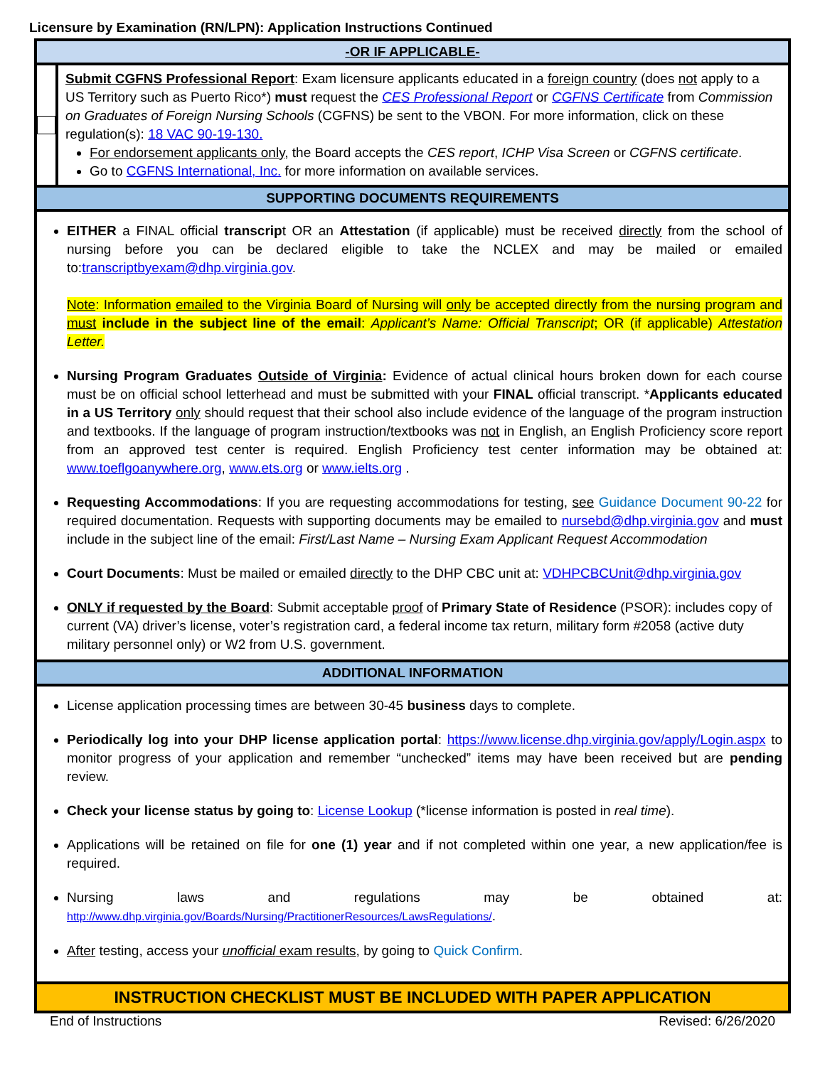Licensure by Examination (RN/LPN): Application Instructions Continued
-OR IF APPLICABLE-
Submit CGFNS Professional Report: Exam licensure applicants educated in a foreign country (does not apply to a US Territory such as Puerto Rico*) must request the CES Professional Report or CGFNS Certificate from Commission on Graduates of Foreign Nursing Schools (CGFNS) be sent to the VBON. For more information, click on these regulation(s): 18 VAC 90-19-130.
For endorsement applicants only, the Board accepts the CES report, ICHP Visa Screen or CGFNS certificate.
Go to CGFNS International, Inc. for more information on available services.
SUPPORTING DOCUMENTS REQUIREMENTS
EITHER a FINAL official transcript OR an Attestation (if applicable) must be received directly from the school of nursing before you can be declared eligible to take the NCLEX and may be mailed or emailed to:transcriptbyexam@dhp.virginia.gov.
Note: Information emailed to the Virginia Board of Nursing will only be accepted directly from the nursing program and must include in the subject line of the email: Applicant’s Name: Official Transcript; OR (if applicable) Attestation Letter.
Nursing Program Graduates Outside of Virginia: Evidence of actual clinical hours broken down for each course must be on official school letterhead and must be submitted with your FINAL official transcript. *Applicants educated in a US Territory only should request that their school also include evidence of the language of the program instruction and textbooks. If the language of program instruction/textbooks was not in English, an English Proficiency score report from an approved test center is required. English Proficiency test center information may be obtained at: www.toeflgoanywhere.org, www.ets.org or www.ielts.org .
Requesting Accommodations: If you are requesting accommodations for testing, see Guidance Document 90-22 for required documentation. Requests with supporting documents may be emailed to nursebd@dhp.virginia.gov and must include in the subject line of the email: First/Last Name – Nursing Exam Applicant Request Accommodation
Court Documents: Must be mailed or emailed directly to the DHP CBC unit at: VDHPCBCUnit@dhp.virginia.gov
ONLY if requested by the Board: Submit acceptable proof of Primary State of Residence (PSOR): includes copy of current (VA) driver’s license, voter’s registration card, a federal income tax return, military form #2058 (active duty military personnel only) or W2 from U.S. government.
ADDITIONAL INFORMATION
License application processing times are between 30-45 business days to complete.
Periodically log into your DHP license application portal: https://www.license.dhp.virginia.gov/apply/Login.aspx to monitor progress of your application and remember “unchecked” items may have been received but are pending review.
Check your license status by going to: License Lookup (*license information is posted in real time).
Applications will be retained on file for one (1) year and if not completed within one year, a new application/fee is required.
Nursing laws and regulations may be obtained at: http://www.dhp.virginia.gov/Boards/Nursing/PractitionerResources/LawsRegulations/.
After testing, access your unofficial exam results, by going to Quick Confirm.
INSTRUCTION CHECKLIST MUST BE INCLUDED WITH PAPER APPLICATION
End of Instructions Revised: 6/26/2020